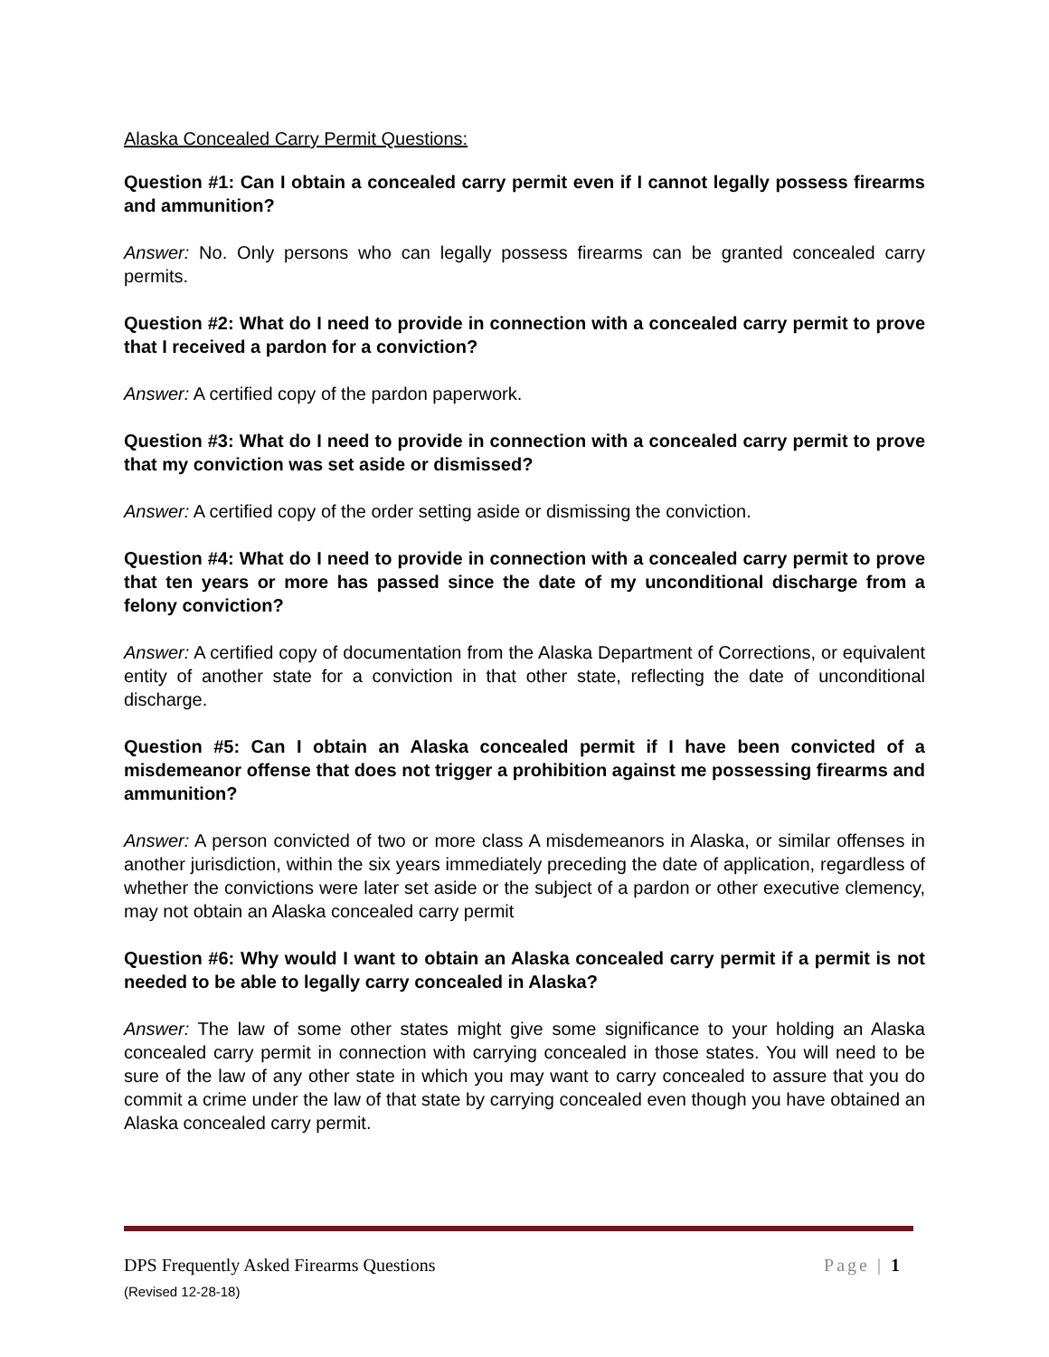Alaska Concealed Carry Permit Questions:
Question #1: Can I obtain a concealed carry permit even if I cannot legally possess firearms and ammunition?
Answer: No. Only persons who can legally possess firearms can be granted concealed carry permits.
Question #2: What do I need to provide in connection with a concealed carry permit to prove that I received a pardon for a conviction?
Answer: A certified copy of the pardon paperwork.
Question #3: What do I need to provide in connection with a concealed carry permit to prove that my conviction was set aside or dismissed?
Answer: A certified copy of the order setting aside or dismissing the conviction.
Question #4: What do I need to provide in connection with a concealed carry permit to prove that ten years or more has passed since the date of my unconditional discharge from a felony conviction?
Answer: A certified copy of documentation from the Alaska Department of Corrections, or equivalent entity of another state for a conviction in that other state, reflecting the date of unconditional discharge.
Question #5: Can I obtain an Alaska concealed permit if I have been convicted of a misdemeanor offense that does not trigger a prohibition against me possessing firearms and ammunition?
Answer: A person convicted of two or more class A misdemeanors in Alaska, or similar offenses in another jurisdiction, within the six years immediately preceding the date of application, regardless of whether the convictions were later set aside or the subject of a pardon or other executive clemency, may not obtain an Alaska concealed carry permit
Question #6: Why would I want to obtain an Alaska concealed carry permit if a permit is not needed to be able to legally carry concealed in Alaska?
Answer: The law of some other states might give some significance to your holding an Alaska concealed carry permit in connection with carrying concealed in those states. You will need to be sure of the law of any other state in which you may want to carry concealed to assure that you do commit a crime under the law of that state by carrying concealed even though you have obtained an Alaska concealed carry permit.
DPS Frequently Asked Firearms Questions Page | 1
(Revised 12-28-18)